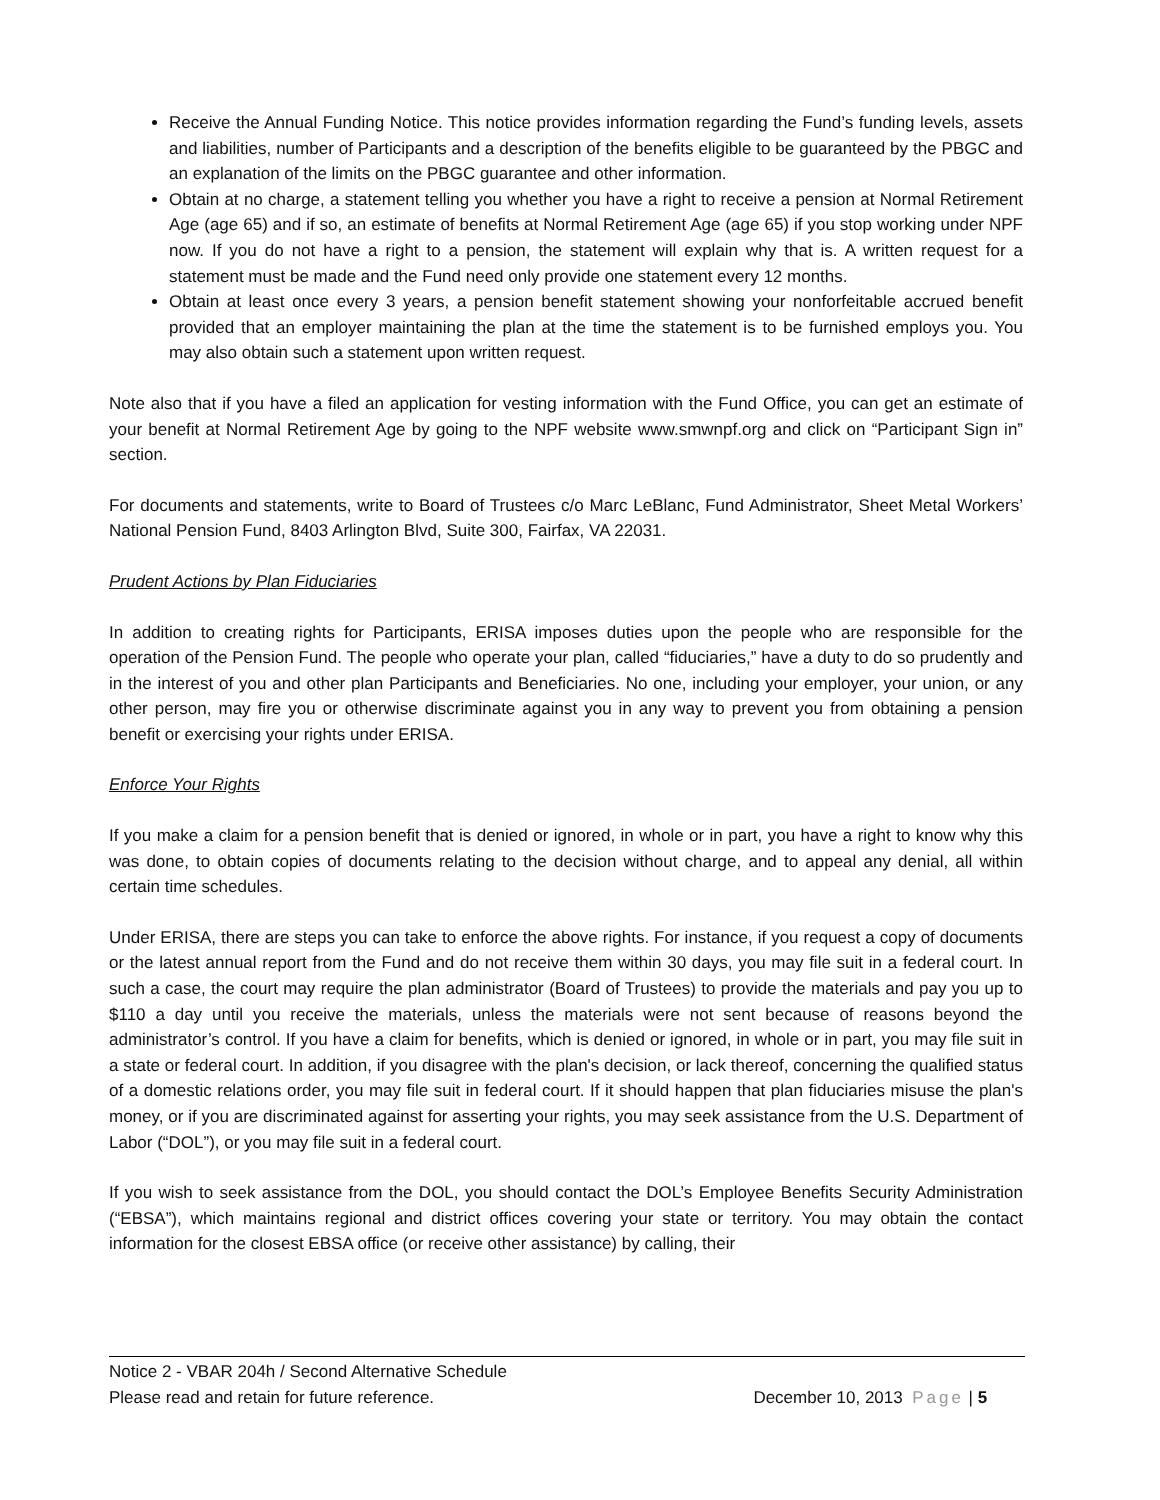Receive the Annual Funding Notice. This notice provides information regarding the Fund’s funding levels, assets and liabilities, number of Participants and a description of the benefits eligible to be guaranteed by the PBGC and an explanation of the limits on the PBGC guarantee and other information.
Obtain at no charge, a statement telling you whether you have a right to receive a pension at Normal Retirement Age (age 65) and if so, an estimate of benefits at Normal Retirement Age (age 65) if you stop working under NPF now. If you do not have a right to a pension, the statement will explain why that is. A written request for a statement must be made and the Fund need only provide one statement every 12 months.
Obtain at least once every 3 years, a pension benefit statement showing your nonforfeitable accrued benefit provided that an employer maintaining the plan at the time the statement is to be furnished employs you. You may also obtain such a statement upon written request.
Note also that if you have a filed an application for vesting information with the Fund Office, you can get an estimate of your benefit at Normal Retirement Age by going to the NPF website www.smwnpf.org and click on “Participant Sign in” section.
For documents and statements, write to Board of Trustees c/o Marc LeBlanc, Fund Administrator, Sheet Metal Workers’ National Pension Fund, 8403 Arlington Blvd, Suite 300, Fairfax, VA 22031.
Prudent Actions by Plan Fiduciaries
In addition to creating rights for Participants, ERISA imposes duties upon the people who are responsible for the operation of the Pension Fund. The people who operate your plan, called “fiduciaries,” have a duty to do so prudently and in the interest of you and other plan Participants and Beneficiaries. No one, including your employer, your union, or any other person, may fire you or otherwise discriminate against you in any way to prevent you from obtaining a pension benefit or exercising your rights under ERISA.
Enforce Your Rights
If you make a claim for a pension benefit that is denied or ignored, in whole or in part, you have a right to know why this was done, to obtain copies of documents relating to the decision without charge, and to appeal any denial, all within certain time schedules.
Under ERISA, there are steps you can take to enforce the above rights. For instance, if you request a copy of documents or the latest annual report from the Fund and do not receive them within 30 days, you may file suit in a federal court. In such a case, the court may require the plan administrator (Board of Trustees) to provide the materials and pay you up to $110 a day until you receive the materials, unless the materials were not sent because of reasons beyond the administrator’s control. If you have a claim for benefits, which is denied or ignored, in whole or in part, you may file suit in a state or federal court. In addition, if you disagree with the plan's decision, or lack thereof, concerning the qualified status of a domestic relations order, you may file suit in federal court. If it should happen that plan fiduciaries misuse the plan's money, or if you are discriminated against for asserting your rights, you may seek assistance from the U.S. Department of Labor (“DOL”), or you may file suit in a federal court.
If you wish to seek assistance from the DOL, you should contact the DOL’s Employee Benefits Security Administration (“EBSA”), which maintains regional and district offices covering your state or territory. You may obtain the contact information for the closest EBSA office (or receive other assistance) by calling, their
Notice 2 - VBAR 204h / Second Alternative Schedule
Please read and retain for future reference. December 10, 2013 Page | 5